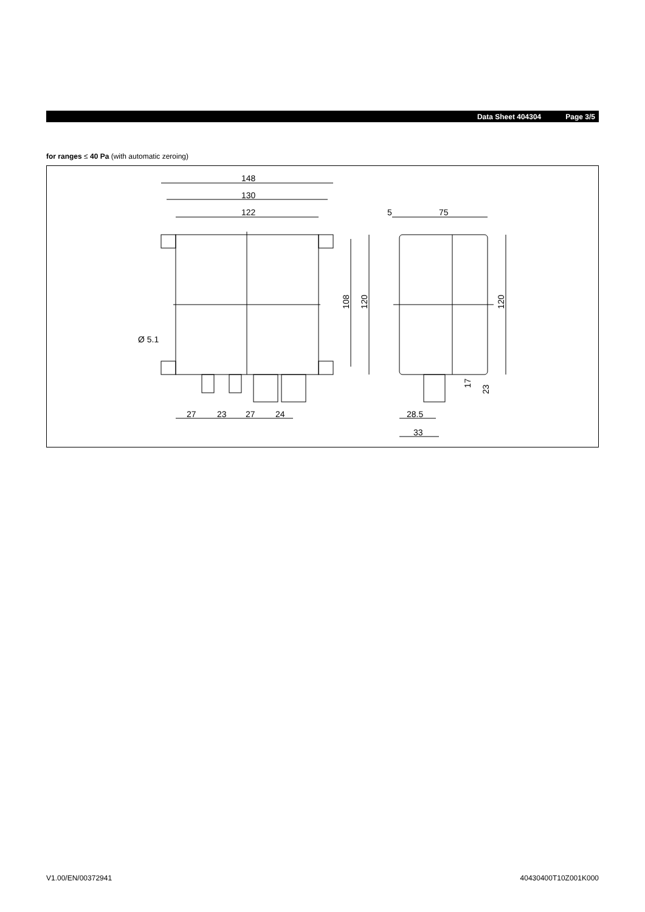Data Sheet 404304 Page 3/5
for ranges ≤ 40 Pa (with automatic zeroing)
148
130
122
5
75
Ø 5.1
27
23
27
24
28.5
33
108
120
120
17
23
V1.00/EN/00372941 40430400T10Z001K000